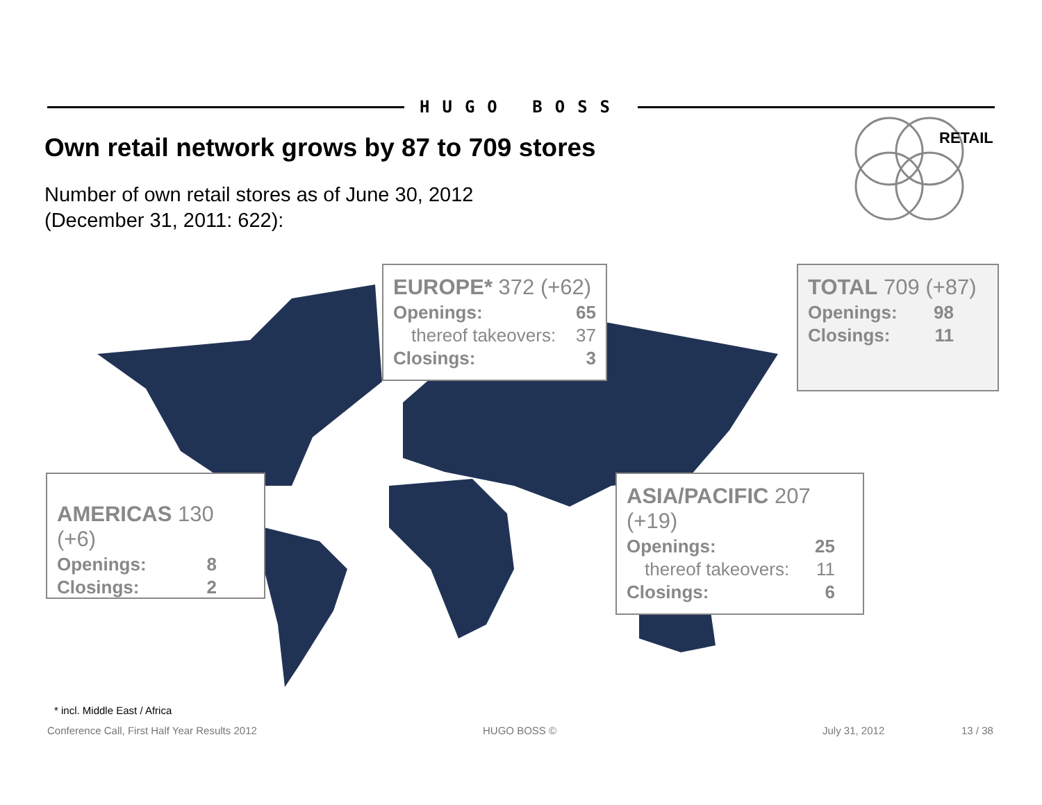HUGO BOSS
Own retail network grows by 87 to 709 stores
Number of own retail stores as of June 30, 2012
(December 31, 2011: 622):
RETAIL
EUROPE* 372 (+62)
Openings: 65
thereof takeovers: 37
Closings: 3
TOTAL 709 (+87)
Openings: 98
Closings: 11
AMERICAS 130 (+6)
Openings: 8
Closings: 2
ASIA/PACIFIC 207 (+19)
Openings: 25
thereof takeovers: 11
Closings: 6
* incl. Middle East / Africa
Conference Call, First Half Year Results 2012
HUGO BOSS © July 31, 2012 13 / 38